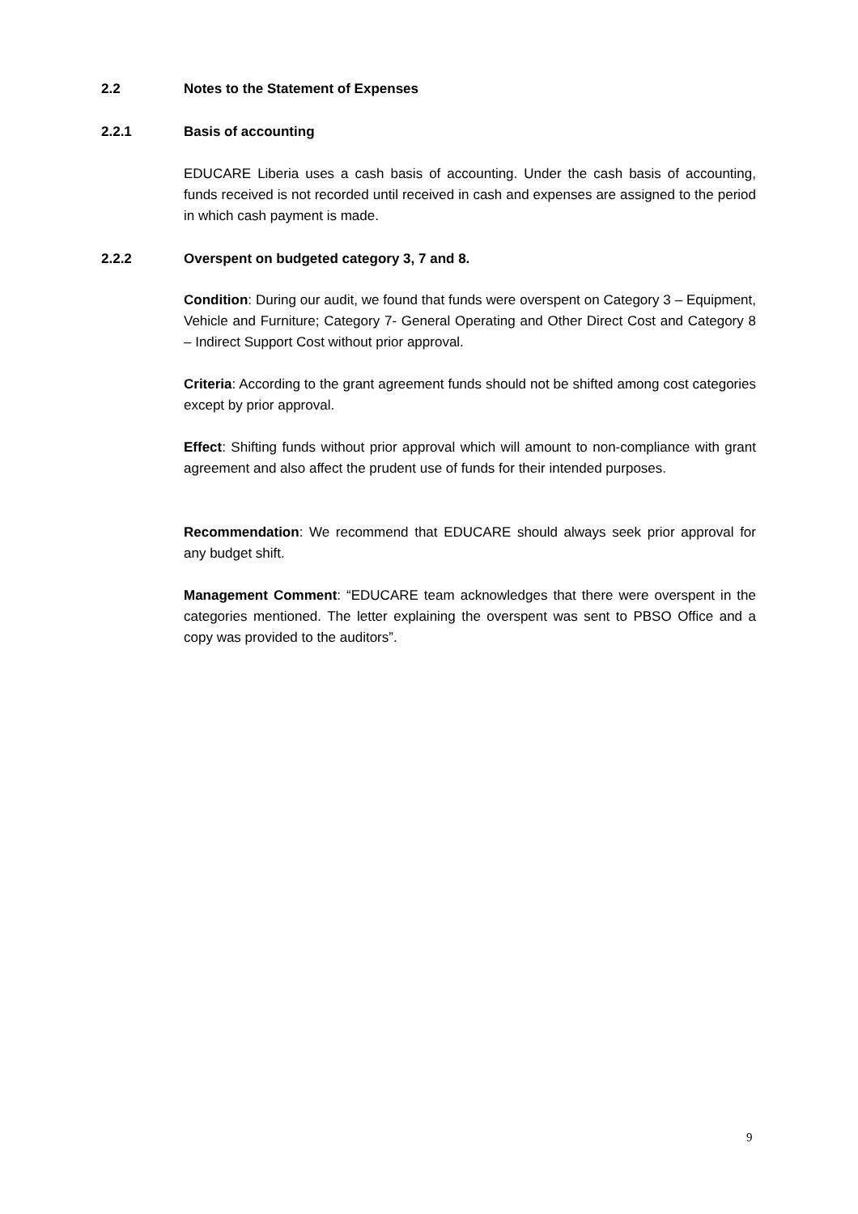2.2 Notes to the Statement of Expenses
2.2.1 Basis of accounting
EDUCARE Liberia uses a cash basis of accounting. Under the cash basis of accounting, funds received is not recorded until received in cash and expenses are assigned to the period in which cash payment is made.
2.2.2 Overspent on budgeted category 3, 7 and 8.
Condition: During our audit, we found that funds were overspent on Category 3 – Equipment, Vehicle and Furniture; Category 7- General Operating and Other Direct Cost and Category 8 – Indirect Support Cost without prior approval.
Criteria: According to the grant agreement funds should not be shifted among cost categories except by prior approval.
Effect: Shifting funds without prior approval which will amount to non-compliance with grant agreement and also affect the prudent use of funds for their intended purposes.
Recommendation: We recommend that EDUCARE should always seek prior approval for any budget shift.
Management Comment: “EDUCARE team acknowledges that there were overspent in the categories mentioned. The letter explaining the overspent was sent to PBSO Office and a copy was provided to the auditors”.
9